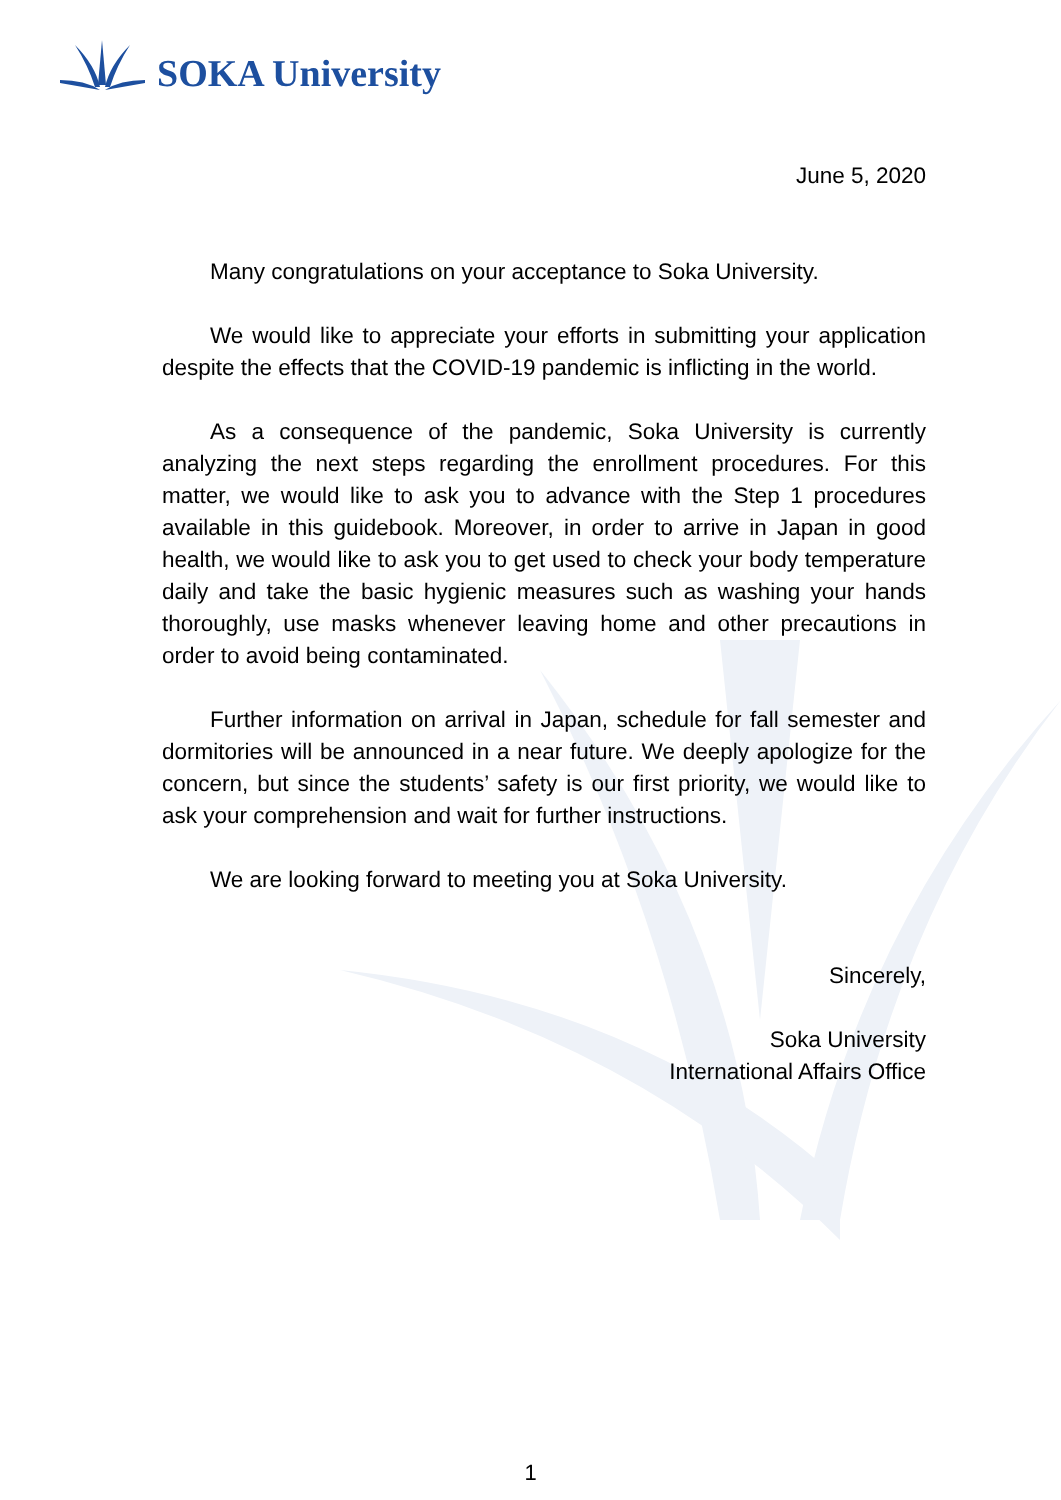SOKA University
June 5, 2020
Many congratulations on your acceptance to Soka University.
We would like to appreciate your efforts in submitting your application despite the effects that the COVID-19 pandemic is inflicting in the world.
As a consequence of the pandemic, Soka University is currently analyzing the next steps regarding the enrollment procedures. For this matter, we would like to ask you to advance with the Step 1 procedures available in this guidebook. Moreover, in order to arrive in Japan in good health, we would like to ask you to get used to check your body temperature daily and take the basic hygienic measures such as washing your hands thoroughly, use masks whenever leaving home and other precautions in order to avoid being contaminated.
Further information on arrival in Japan, schedule for fall semester and dormitories will be announced in a near future. We deeply apologize for the concern, but since the students’ safety is our first priority, we would like to ask your comprehension and wait for further instructions.
We are looking forward to meeting you at Soka University.
Sincerely,
Soka University
International Affairs Office
1